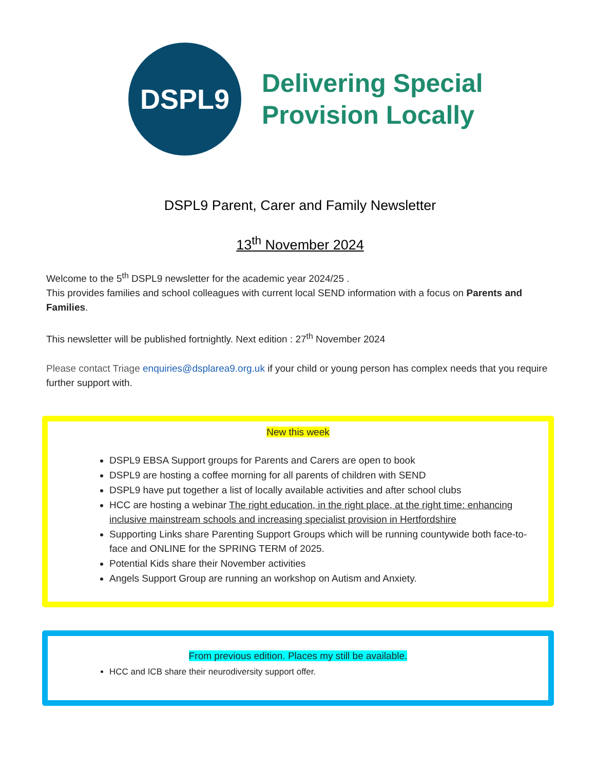DSPL9
Delivering Special
Provision Locally
DSPL9 Parent, Carer and Family Newsletter
13<sup>th</sup> November 2024
Welcome to the 5<sup>th</sup> DSPL9 newsletter for the academic year 2024/25 .
This provides families and school colleagues with current local SEND information with a focus on Parents and Families.
This newsletter will be published fortnightly. Next edition : 27<sup>th</sup> November 2024
Please contact Triage enquiries@dsplarea9.org.uk if your child or young person has complex needs that you require further support with.
New this week
DSPL9 EBSA Support groups for Parents and Carers are open to book
DSPL9 are hosting a coffee morning for all parents of children with SEND
DSPL9 have put together a list of locally available activities and after school clubs
HCC are hosting a webinar The right education, in the right place, at the right time: enhancing inclusive mainstream schools and increasing specialist provision in Hertfordshire
Supporting Links share Parenting Support Groups which will be running countywide both face-to-face and ONLINE for the SPRING TERM of 2025.
Potential Kids share their November activities
Angels Support Group are running an workshop on Autism and Anxiety.
From previous edition. Places my still be available.
HCC and ICB share their neurodiversity support offer.